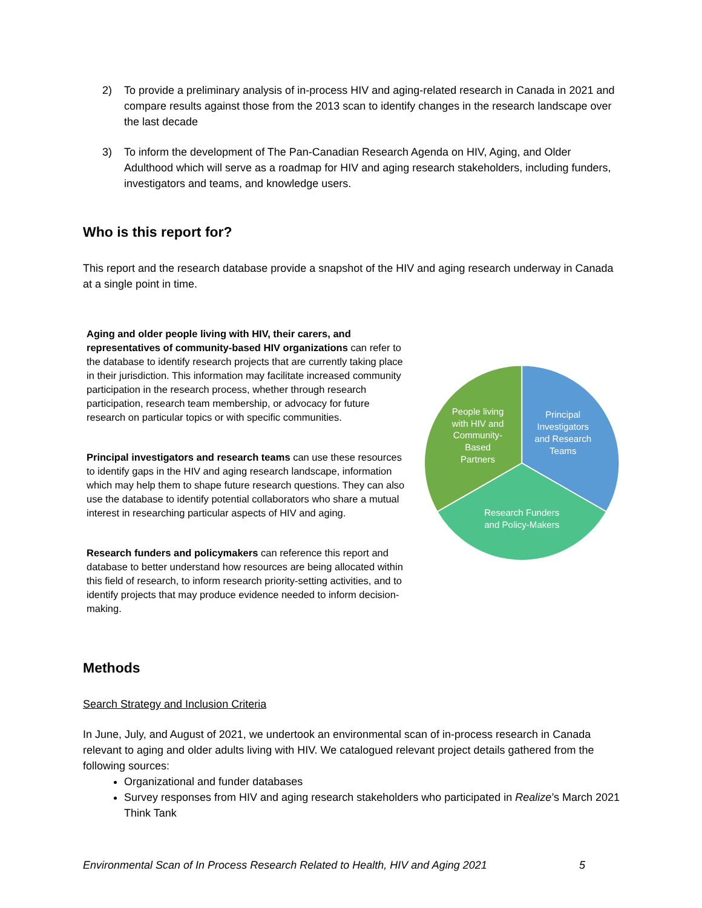2) To provide a preliminary analysis of in-process HIV and aging-related research in Canada in 2021 and compare results against those from the 2013 scan to identify changes in the research landscape over the last decade
3) To inform the development of The Pan-Canadian Research Agenda on HIV, Aging, and Older Adulthood which will serve as a roadmap for HIV and aging research stakeholders, including funders, investigators and teams, and knowledge users.
Who is this report for?
This report and the research database provide a snapshot of the HIV and aging research underway in Canada at a single point in time.
Aging and older people living with HIV, their carers, and representatives of community-based HIV organizations can refer to the database to identify research projects that are currently taking place in their jurisdiction. This information may facilitate increased community participation in the research process, whether through research participation, research team membership, or advocacy for future research on particular topics or with specific communities.
Principal investigators and research teams can use these resources to identify gaps in the HIV and aging research landscape, information which may help them to shape future research questions. They can also use the database to identify potential collaborators who share a mutual interest in researching particular aspects of HIV and aging.
Research funders and policymakers can reference this report and database to better understand how resources are being allocated within this field of research, to inform research priority-setting activities, and to identify projects that may produce evidence needed to inform decision-making.
People living
with HIV and
Community-
Based
Partners
Principal
Investigators
and Research
Teams
Research Funders
and Policy-Makers
Methods
Search Strategy and Inclusion Criteria
In June, July, and August of 2021, we undertook an environmental scan of in-process research in Canada relevant to aging and older adults living with HIV. We catalogued relevant project details gathered from the following sources:
Organizational and funder databases
Survey responses from HIV and aging research stakeholders who participated in Realize’s March 2021 Think Tank
Environmental Scan of In Process Research Related to Health, HIV and Aging 2021 5